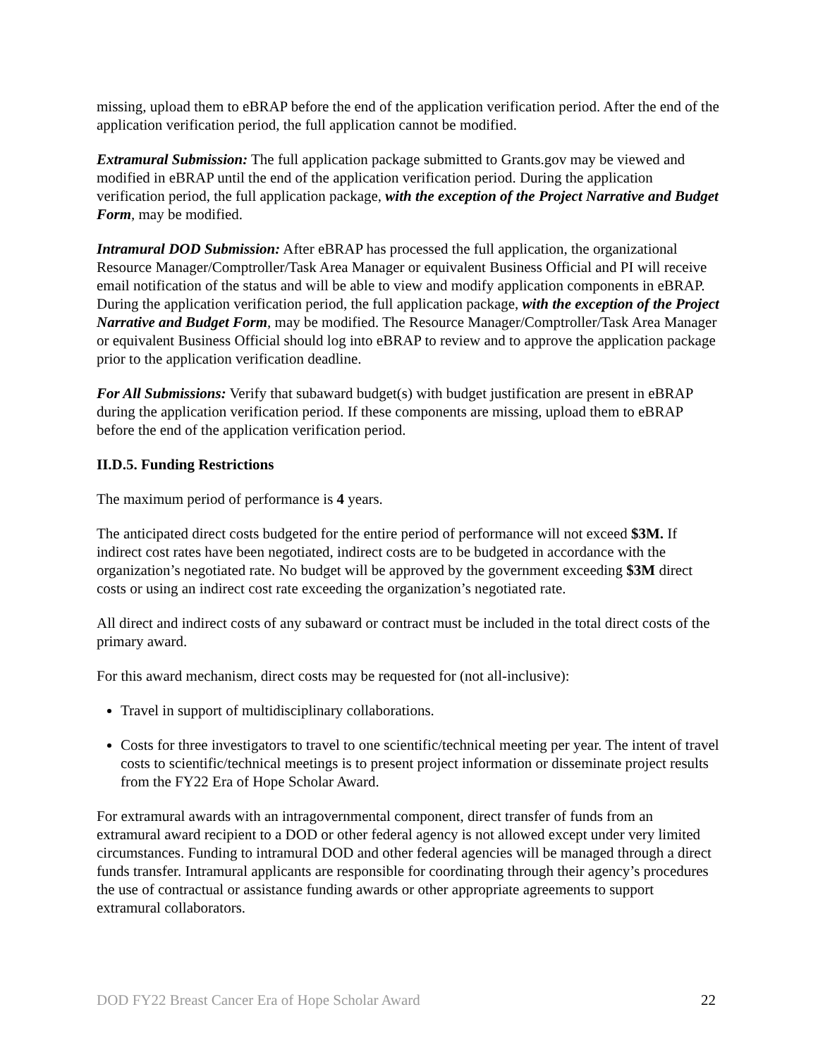missing, upload them to eBRAP before the end of the application verification period. After the end of the application verification period, the full application cannot be modified.
Extramural Submission: The full application package submitted to Grants.gov may be viewed and modified in eBRAP until the end of the application verification period. During the application verification period, the full application package, with the exception of the Project Narrative and Budget Form, may be modified.
Intramural DOD Submission: After eBRAP has processed the full application, the organizational Resource Manager/Comptroller/Task Area Manager or equivalent Business Official and PI will receive email notification of the status and will be able to view and modify application components in eBRAP. During the application verification period, the full application package, with the exception of the Project Narrative and Budget Form, may be modified. The Resource Manager/Comptroller/Task Area Manager or equivalent Business Official should log into eBRAP to review and to approve the application package prior to the application verification deadline.
For All Submissions: Verify that subaward budget(s) with budget justification are present in eBRAP during the application verification period. If these components are missing, upload them to eBRAP before the end of the application verification period.
II.D.5. Funding Restrictions
The maximum period of performance is 4 years.
The anticipated direct costs budgeted for the entire period of performance will not exceed $3M. If indirect cost rates have been negotiated, indirect costs are to be budgeted in accordance with the organization’s negotiated rate. No budget will be approved by the government exceeding $3M direct costs or using an indirect cost rate exceeding the organization’s negotiated rate.
All direct and indirect costs of any subaward or contract must be included in the total direct costs of the primary award.
For this award mechanism, direct costs may be requested for (not all-inclusive):
Travel in support of multidisciplinary collaborations.
Costs for three investigators to travel to one scientific/technical meeting per year. The intent of travel costs to scientific/technical meetings is to present project information or disseminate project results from the FY22 Era of Hope Scholar Award.
For extramural awards with an intragovernmental component, direct transfer of funds from an extramural award recipient to a DOD or other federal agency is not allowed except under very limited circumstances. Funding to intramural DOD and other federal agencies will be managed through a direct funds transfer. Intramural applicants are responsible for coordinating through their agency’s procedures the use of contractual or assistance funding awards or other appropriate agreements to support extramural collaborators.
DOD FY22 Breast Cancer Era of Hope Scholar Award 22